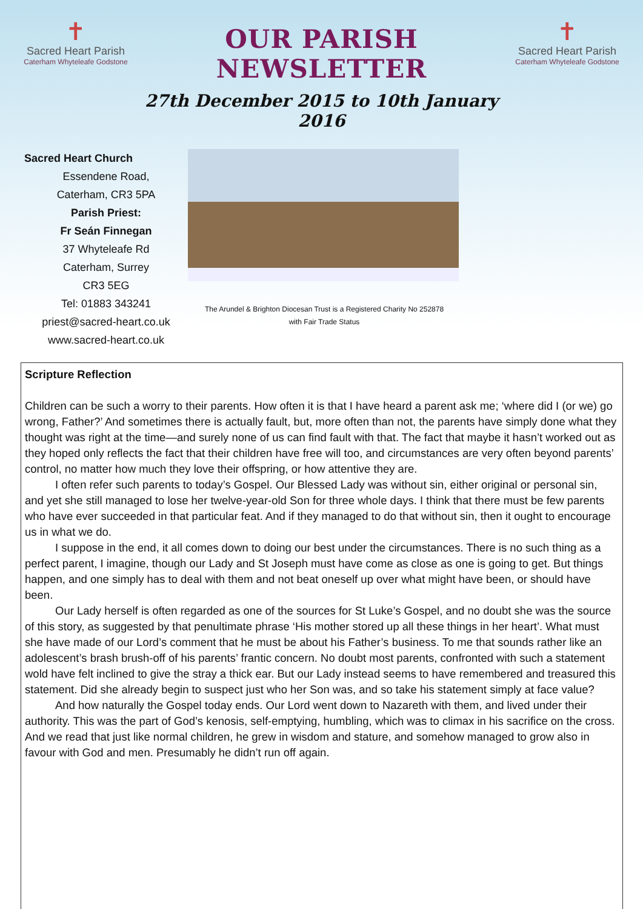✝
Sacred Heart Parish
Caterham Whyteleafe Godstone
OUR PARISH NEWSLETTER
27th December 2015 to 10th January 2016
✝
Sacred Heart Parish
Caterham Whyteleafe Godstone
Sacred Heart Church
Essendene Road,
Caterham, CR3 5PA
Parish Priest:
Fr Seán Finnegan
37 Whyteleafe Rd
Caterham, Surrey
CR3 5EG
Tel: 01883 343241
priest@sacred-heart.co.uk
www.sacred-heart.co.uk
The Arundel & Brighton Diocesan Trust is a Registered Charity No 252878
with Fair Trade Status
Scripture Reflection
Children can be such a worry to their parents. How often it is that I have heard a parent ask me; ‘where did I (or we) go wrong, Father?’ And sometimes there is actually fault, but, more often than not, the parents have simply done what they thought was right at the time—and surely none of us can find fault with that. The fact that maybe it hasn’t worked out as they hoped only reflects the fact that their children have free will too, and circumstances are very often beyond parents’ control, no matter how much they love their offspring, or how attentive they are.
I often refer such parents to today’s Gospel. Our Blessed Lady was without sin, either original or personal sin, and yet she still managed to lose her twelve-year-old Son for three whole days. I think that there must be few parents who have ever succeeded in that particular feat. And if they managed to do that without sin, then it ought to encourage us in what we do.
I suppose in the end, it all comes down to doing our best under the circumstances. There is no such thing as a perfect parent, I imagine, though our Lady and St Joseph must have come as close as one is going to get. But things happen, and one simply has to deal with them and not beat oneself up over what might have been, or should have been.
Our Lady herself is often regarded as one of the sources for St Luke’s Gospel, and no doubt she was the source of this story, as suggested by that penultimate phrase ‘His mother stored up all these things in her heart’. What must she have made of our Lord’s comment that he must be about his Father’s business. To me that sounds rather like an adolescent’s brash brush-off of his parents’ frantic concern. No doubt most parents, confronted with such a statement wold have felt inclined to give the stray a thick ear. But our Lady instead seems to have remembered and treasured this statement. Did she already begin to suspect just who her Son was, and so take his statement simply at face value?
And how naturally the Gospel today ends. Our Lord went down to Nazareth with them, and lived under their authority. This was the part of God’s kenosis, self-emptying, humbling, which was to climax in his sacrifice on the cross. And we read that just like normal children, he grew in wisdom and stature, and somehow managed to grow also in favour with God and men. Presumably he didn’t run off again.